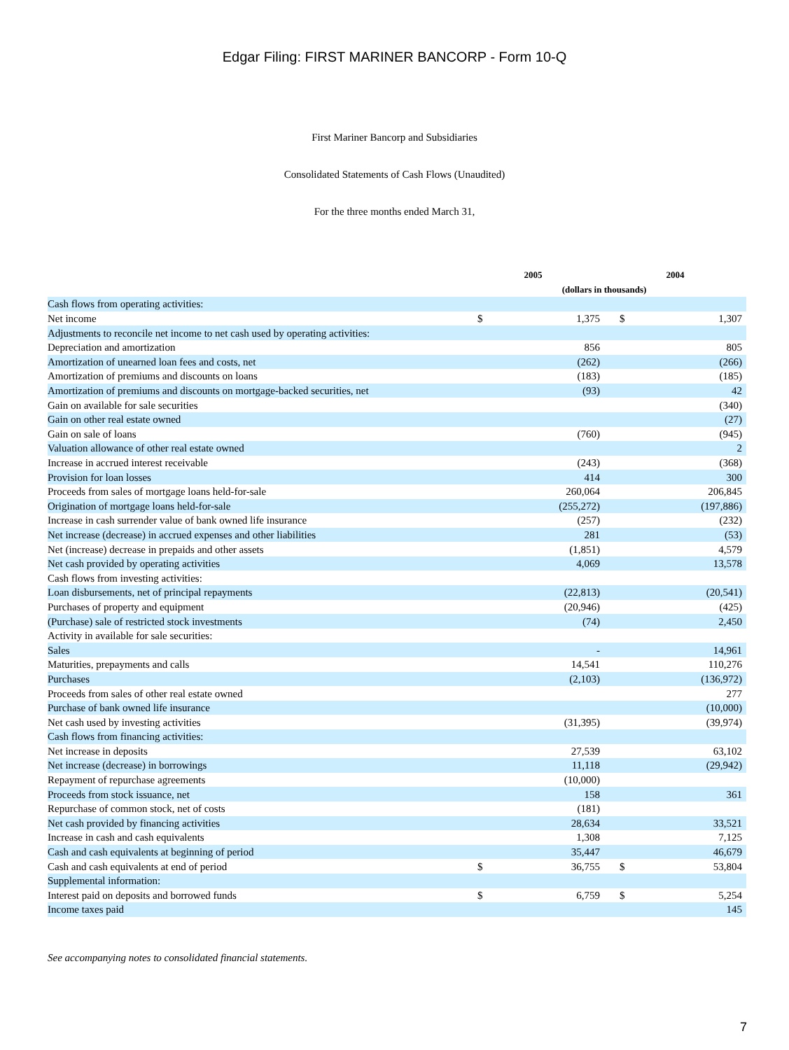Edgar Filing: FIRST MARINER BANCORP - Form 10-Q
First Mariner Bancorp and Subsidiaries
Consolidated Statements of Cash Flows (Unaudited)
For the three months ended March 31,
| | 2005 | | 2004 | |
| --- | --- | --- | --- | --- |
| | (dollars in thousands) | | | |
| Cash flows from operating activities: | | | | |
| Net income | $ | 1,375 | $ | 1,307 |
| Adjustments to reconcile net income to net cash used by operating activities: | | | | |
| Depreciation and amortization | | 856 | | 805 |
| Amortization of unearned loan fees and costs, net | | (262) | | (266) |
| Amortization of premiums and discounts on loans | | (183) | | (185) |
| Amortization of premiums and discounts on mortgage-backed securities, net | | (93) | | 42 |
| Gain on available for sale securities | | | | (340) |
| Gain on other real estate owned | | | | (27) |
| Gain on sale of loans | | (760) | | (945) |
| Valuation allowance of other real estate owned | | | | 2 |
| Increase in accrued interest receivable | | (243) | | (368) |
| Provision for loan losses | | 414 | | 300 |
| Proceeds from sales of mortgage loans held-for-sale | | 260,064 | | 206,845 |
| Origination of mortgage loans held-for-sale | | (255,272) | | (197,886) |
| Increase in cash surrender value of bank owned life insurance | | (257) | | (232) |
| Net increase (decrease) in accrued expenses and other liabilities | | 281 | | (53) |
| Net (increase) decrease in prepaids and other assets | | (1,851) | | 4,579 |
| Net cash provided by operating activities | | 4,069 | | 13,578 |
| Cash flows from investing activities: | | | | |
| Loan disbursements, net of principal repayments | | (22,813) | | (20,541) |
| Purchases of property and equipment | | (20,946) | | (425) |
| (Purchase) sale of restricted stock investments | | (74) | | 2,450 |
| Activity in available for sale securities: | | | | |
| Sales | | - | | 14,961 |
| Maturities, prepayments and calls | | 14,541 | | 110,276 |
| Purchases | | (2,103) | | (136,972) |
| Proceeds from sales of other real estate owned | | | | 277 |
| Purchase of bank owned life insurance | | | | (10,000) |
| Net cash used by investing activities | | (31,395) | | (39,974) |
| Cash flows from financing activities: | | | | |
| Net increase in deposits | | 27,539 | | 63,102 |
| Net increase (decrease) in borrowings | | 11,118 | | (29,942) |
| Repayment of repurchase agreements | | (10,000) | | |
| Proceeds from stock issuance, net | | 158 | | 361 |
| Repurchase of common stock, net of costs | | (181) | | |
| Net cash provided by financing activities | | 28,634 | | 33,521 |
| Increase in cash and cash equivalents | | 1,308 | | 7,125 |
| Cash and cash equivalents at beginning of period | | 35,447 | | 46,679 |
| Cash and cash equivalents at end of period | $ | 36,755 | $ | 53,804 |
| Supplemental information: | | | | |
| Interest paid on deposits and borrowed funds | $ | 6,759 | $ | 5,254 |
| Income taxes paid | | | | 145 |
See accompanying notes to consolidated financial statements.
7